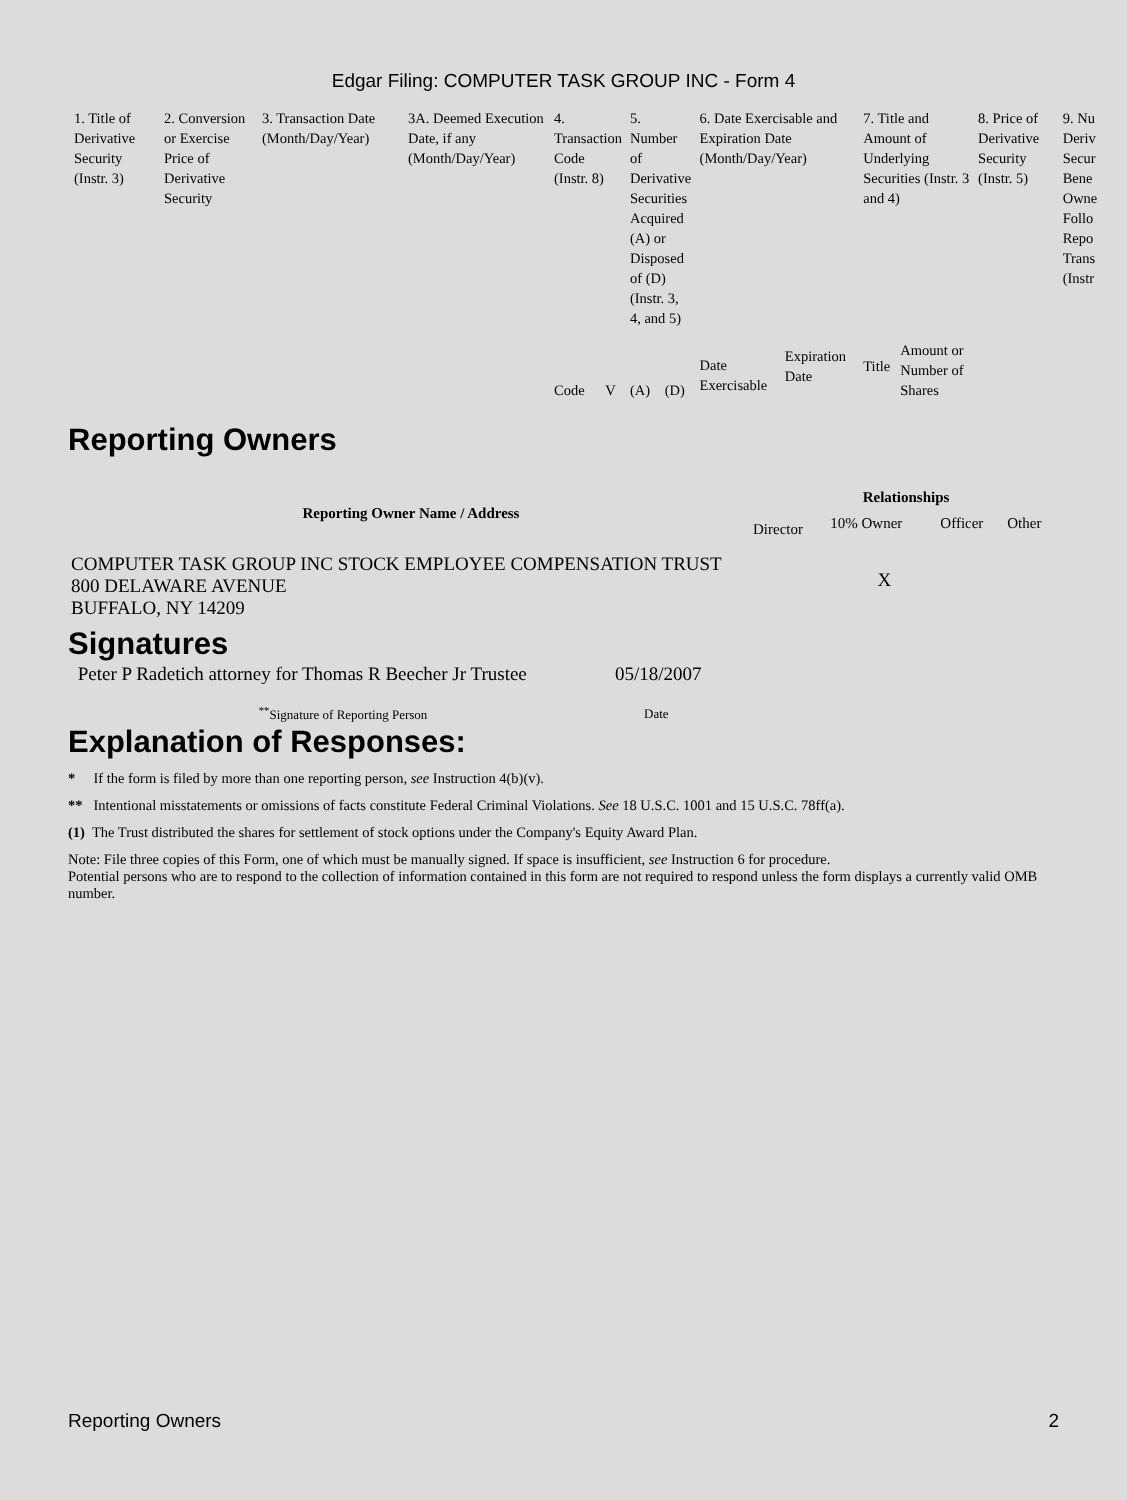Edgar Filing: COMPUTER TASK GROUP INC - Form 4
| 1. Title of Derivative Security (Instr. 3) | 2. Conversion or Exercise Price of Derivative Security | 3. Transaction Date (Month/Day/Year) | 3A. Deemed Execution Date, if any (Month/Day/Year) | 4. Transaction Code (Instr. 8) | | 5. Number of Derivative Securities Acquired (A) or Disposed of (D) (Instr. 3, 4, and 5) | | 6. Date Exercisable and Expiration Date (Month/Day/Year) | | 7. Title and Amount of Underlying Securities (Instr. 3 and 4) | | 8. Price of Derivative Security (Instr. 5) | 9. Nu Deriv Secur Bene Owne Follo Repo Trans (Instr |
| | | | | Code | V | (A) | (D) | Date Exercisable | Expiration Date | Title | Amount or Number of Shares | | |
Reporting Owners
| Reporting Owner Name / Address | Relationships | | | |
| --- | --- | --- | --- | --- |
| | Director | 10% Owner | Officer | Other |
| COMPUTER TASK GROUP INC STOCK EMPLOYEE COMPENSATION TRUST 800 DELAWARE AVENUE BUFFALO, NY 14209 | | X | | |
Signatures
| Peter P Radetich attorney for Thomas R Beecher Jr Trustee | 05/18/2007 |
| <sup>**</sup> Signature of Reporting Person | Date |
Explanation of Responses:
* If the form is filed by more than one reporting person, see Instruction 4(b)(v).
** Intentional misstatements or omissions of facts constitute Federal Criminal Violations. See 18 U.S.C. 1001 and 15 U.S.C. 78ff(a).
(1) The Trust distributed the shares for settlement of stock options under the Company's Equity Award Plan.
Note: File three copies of this Form, one of which must be manually signed. If space is insufficient, see Instruction 6 for procedure.
Potential persons who are to respond to the collection of information contained in this form are not required to respond unless the form displays a currently valid OMB number.
Reporting Owners 2